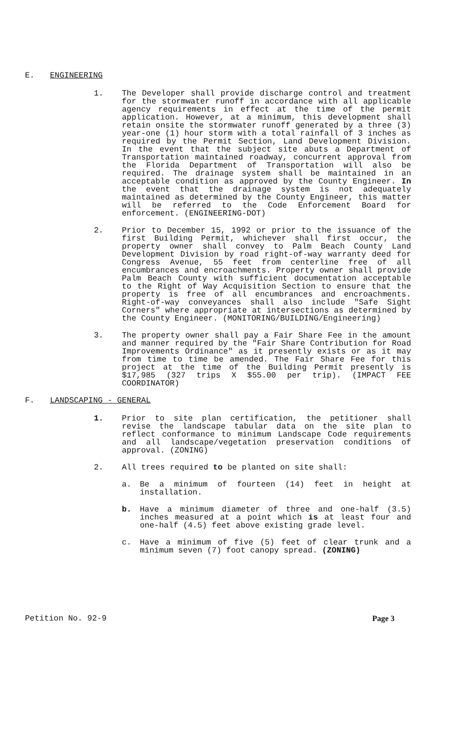E. ENGINEERING
1. The Developer shall provide discharge control and treatment for the stormwater runoff in accordance with all applicable agency requirements in effect at the time of the permit application. However, at a minimum, this development shall retain onsite the stormwater runoff generated by a three (3) year-one (1) hour storm with a total rainfall of 3 inches as required by the Permit Section, Land Development Division. In the event that the subject site abuts a Department of Transportation maintained roadway, concurrent approval from the Florida Department of Transportation will also be required. The drainage system shall be maintained in an acceptable condition as approved by the County Engineer. In the event that the drainage system is not adequately maintained as determined by the County Engineer, this matter will be referred to the Code Enforcement Board for enforcement. (ENGINEERING-DOT)
2. Prior to December 15, 1992 or prior to the issuance of the first Building Permit, whichever shall first occur, the property owner shall convey to Palm Beach County Land Development Division by road right-of-way warranty deed for Congress Avenue, 55 feet from centerline free of all encumbrances and encroachments. Property owner shall provide Palm Beach County with sufficient documentation acceptable to the Right of Way Acquisition Section to ensure that the property is free of all encumbrances and encroachments. Right-of-way conveyances shall also include "Safe Sight Corners" where appropriate at intersections as determined by the County Engineer. (MONITORING/BUILDING/Engineering)
3. The property owner shall pay a Fair Share Fee in the amount and manner required by the "Fair Share Contribution for Road Improvements Ordinance" as it presently exists or as it may from time to time be amended. The Fair Share Fee for this project at the time of the Building Permit presently is $17,985 (327 trips X $55.00 per trip). (IMPACT FEE COORDINATOR)
F. LANDSCAPING - GENERAL
1. Prior to site plan certification, the petitioner shall revise the landscape tabular data on the site plan to reflect conformance to minimum Landscape Code requirements and all landscape/vegetation preservation conditions of approval. (ZONING)
2. All trees required to be planted on site shall:
a. Be a minimum of fourteen (14) feet in height at installation.
b. Have a minimum diameter of three and one-half (3.5) inches measured at a point which is at least four and one-half (4.5) feet above existing grade level.
c. Have a minimum of five (5) feet of clear trunk and a minimum seven (7) foot canopy spread. (ZONING)
Petition No. 92-9 Page 3